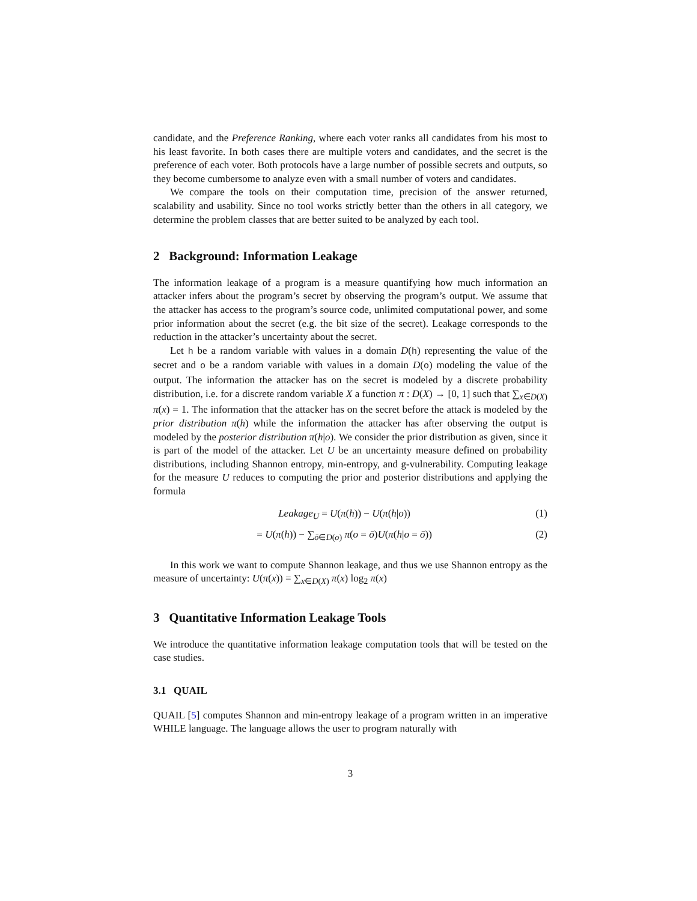candidate, and the Preference Ranking, where each voter ranks all candidates from his most to his least favorite. In both cases there are multiple voters and candidates, and the secret is the preference of each voter. Both protocols have a large number of possible secrets and outputs, so they become cumbersome to analyze even with a small number of voters and candidates.
We compare the tools on their computation time, precision of the answer returned, scalability and usability. Since no tool works strictly better than the others in all category, we determine the problem classes that are better suited to be analyzed by each tool.
2 Background: Information Leakage
The information leakage of a program is a measure quantifying how much information an attacker infers about the program’s secret by observing the program’s output. We assume that the attacker has access to the program’s source code, unlimited computational power, and some prior information about the secret (e.g. the bit size of the secret). Leakage corresponds to the reduction in the attacker’s uncertainty about the secret.
Let h be a random variable with values in a domain D(h) representing the value of the secret and o be a random variable with values in a domain D(o) modeling the value of the output. The information the attacker has on the secret is modeled by a discrete probability distribution, i.e. for a discrete random variable X a function π : D(X) → [0, 1] such that ∑<sub>x∈D(X)</sub> π(x) = 1. The information that the attacker has on the secret before the attack is modeled by the prior distribution π(h) while the information the attacker has after observing the output is modeled by the posterior distribution π(h|o). We consider the prior distribution as given, since it is part of the model of the attacker. Let U be an uncertainty measure defined on probability distributions, including Shannon entropy, min-entropy, and g-vulnerability. Computing leakage for the measure U reduces to computing the prior and posterior distributions and applying the formula
Leakage<sub>U</sub> = U(π(h)) − U(π(h|o)) (1)
= U(π(h)) − ∑<sub>ō∈D(o)</sub> π(o = ō)U(π(h|o = ō)) (2)
In this work we want to compute Shannon leakage, and thus we use Shannon entropy as the measure of uncertainty: U(π(x)) = ∑<sub>x∈D(X)</sub> π(x) log<sub>2</sub> π(x)
3 Quantitative Information Leakage Tools
We introduce the quantitative information leakage computation tools that will be tested on the case studies.
3.1 QUAIL
QUAIL [5] computes Shannon and min-entropy leakage of a program written in an imperative WHILE language. The language allows the user to program naturally with
3